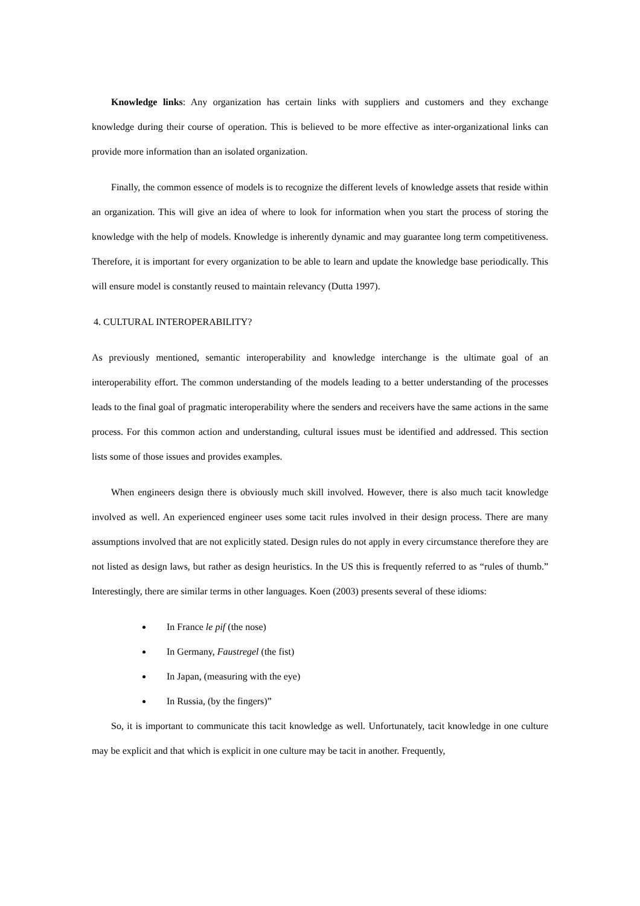Knowledge links: Any organization has certain links with suppliers and customers and they exchange knowledge during their course of operation. This is believed to be more effective as inter-organizational links can provide more information than an isolated organization.
Finally, the common essence of models is to recognize the different levels of knowledge assets that reside within an organization. This will give an idea of where to look for information when you start the process of storing the knowledge with the help of models. Knowledge is inherently dynamic and may guarantee long term competitiveness. Therefore, it is important for every organization to be able to learn and update the knowledge base periodically. This will ensure model is constantly reused to maintain relevancy (Dutta 1997).
4. CULTURAL INTEROPERABILITY?
As previously mentioned, semantic interoperability and knowledge interchange is the ultimate goal of an interoperability effort. The common understanding of the models leading to a better understanding of the processes leads to the final goal of pragmatic interoperability where the senders and receivers have the same actions in the same process. For this common action and understanding, cultural issues must be identified and addressed. This section lists some of those issues and provides examples.
When engineers design there is obviously much skill involved. However, there is also much tacit knowledge involved as well. An experienced engineer uses some tacit rules involved in their design process. There are many assumptions involved that are not explicitly stated. Design rules do not apply in every circumstance therefore they are not listed as design laws, but rather as design heuristics. In the US this is frequently referred to as “rules of thumb.” Interestingly, there are similar terms in other languages. Koen (2003) presents several of these idioms:
In France le pif (the nose)
In Germany, Faustregel (the fist)
In Japan, (measuring with the eye)
In Russia, (by the fingers)”
So, it is important to communicate this tacit knowledge as well. Unfortunately, tacit knowledge in one culture may be explicit and that which is explicit in one culture may be tacit in another. Frequently,